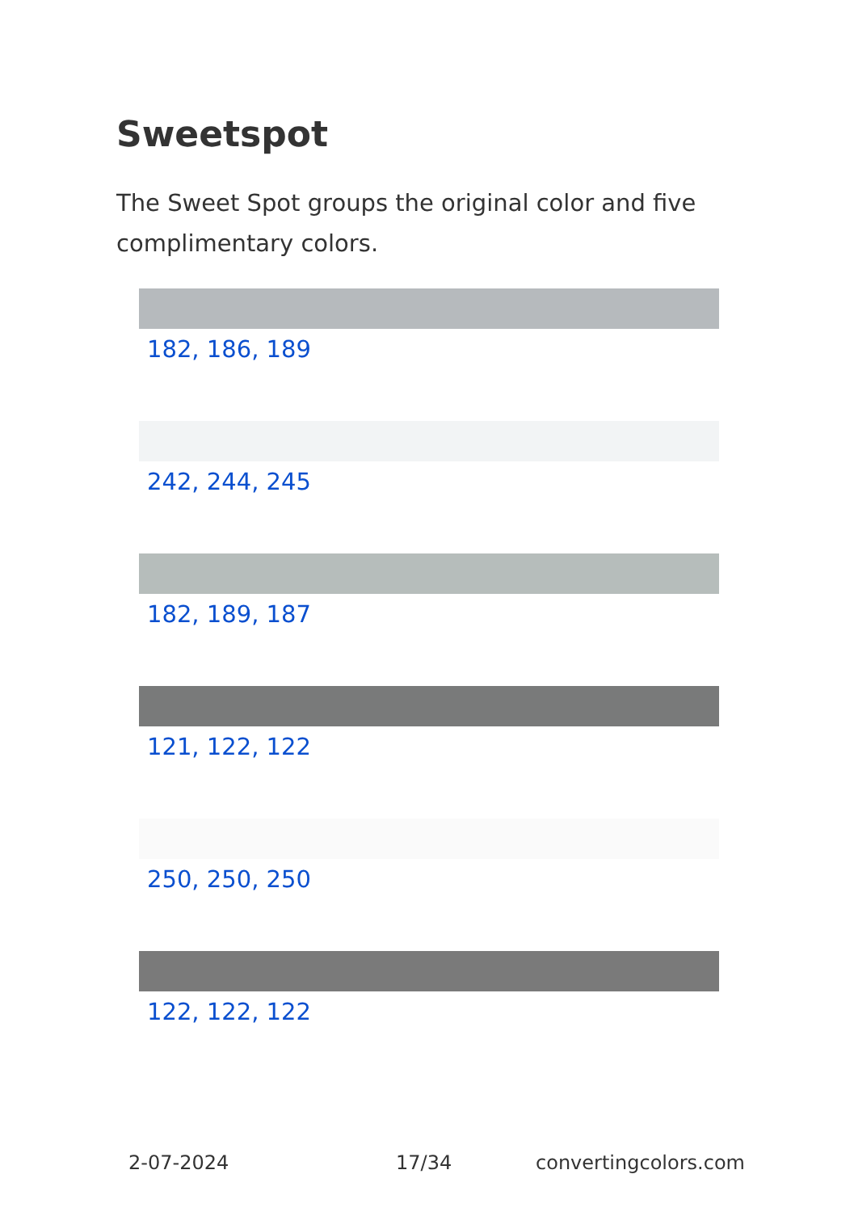Sweetspot
The Sweet Spot groups the original color and five complimentary colors.
182, 186, 189
242, 244, 245
182, 189, 187
121, 122, 122
250, 250, 250
122, 122, 122
2-07-2024 17/34 convertingcolors.com